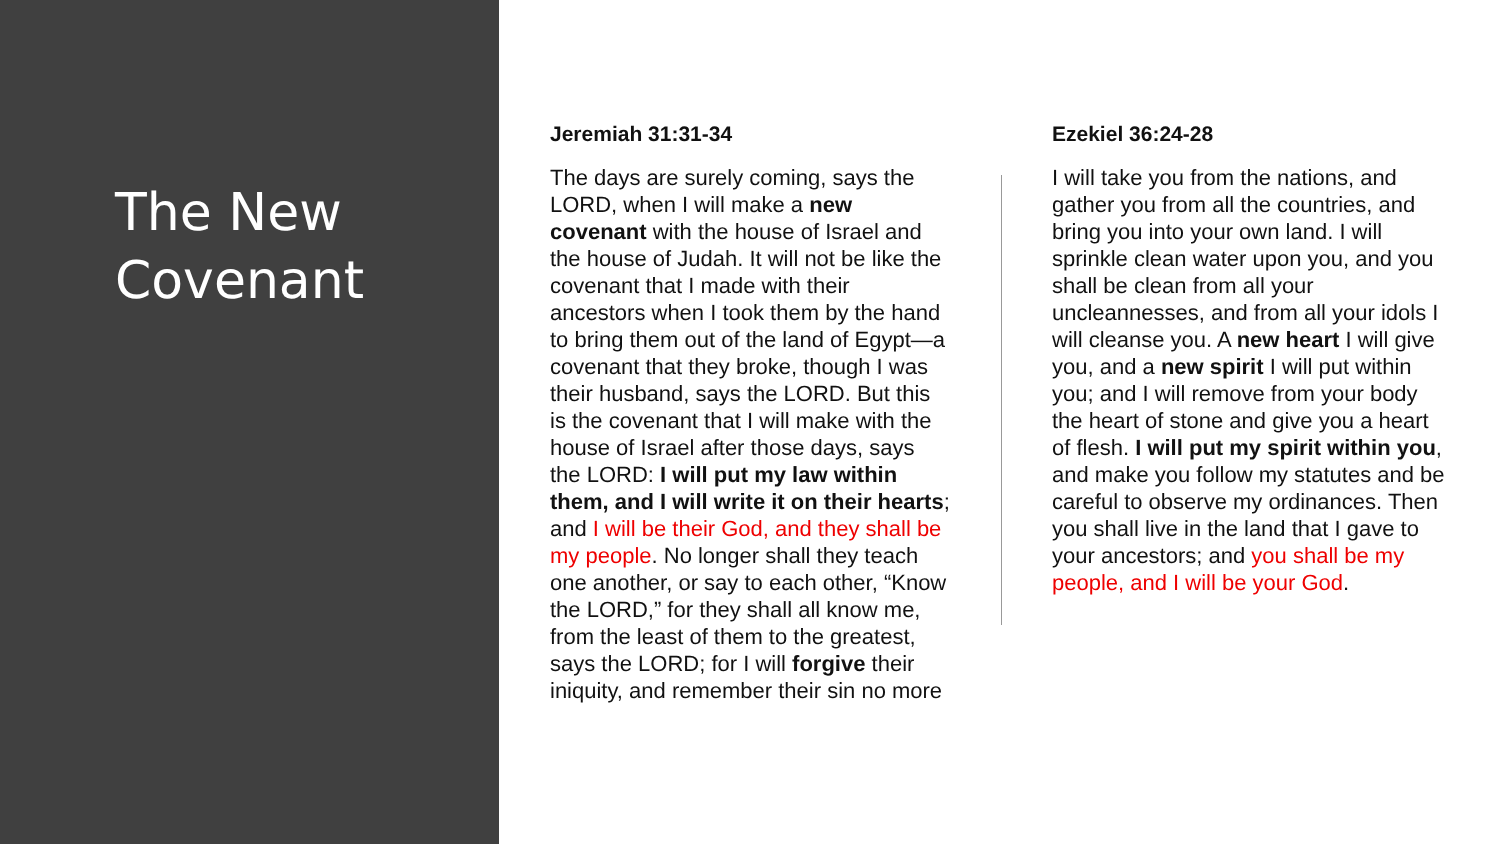The New
Covenant
Jeremiah 31:31-34
The days are surely coming, says the LORD, when I will make a new covenant with the house of Israel and the house of Judah. It will not be like the covenant that I made with their ancestors when I took them by the hand to bring them out of the land of Egypt—a covenant that they broke, though I was their husband, says the LORD. But this is the covenant that I will make with the house of Israel after those days, says the LORD: I will put my law within them, and I will write it on their hearts; and I will be their God, and they shall be my people. No longer shall they teach one another, or say to each other, “Know the LORD,” for they shall all know me, from the least of them to the greatest, says the LORD; for I will forgive their iniquity, and remember their sin no more
Ezekiel 36:24-28
I will take you from the nations, and gather you from all the countries, and bring you into your own land. I will sprinkle clean water upon you, and you shall be clean from all your uncleannesses, and from all your idols I will cleanse you. A new heart I will give you, and a new spirit I will put within you; and I will remove from your body the heart of stone and give you a heart of flesh. I will put my spirit within you, and make you follow my statutes and be careful to observe my ordinances. Then you shall live in the land that I gave to your ancestors; and you shall be my people, and I will be your God.